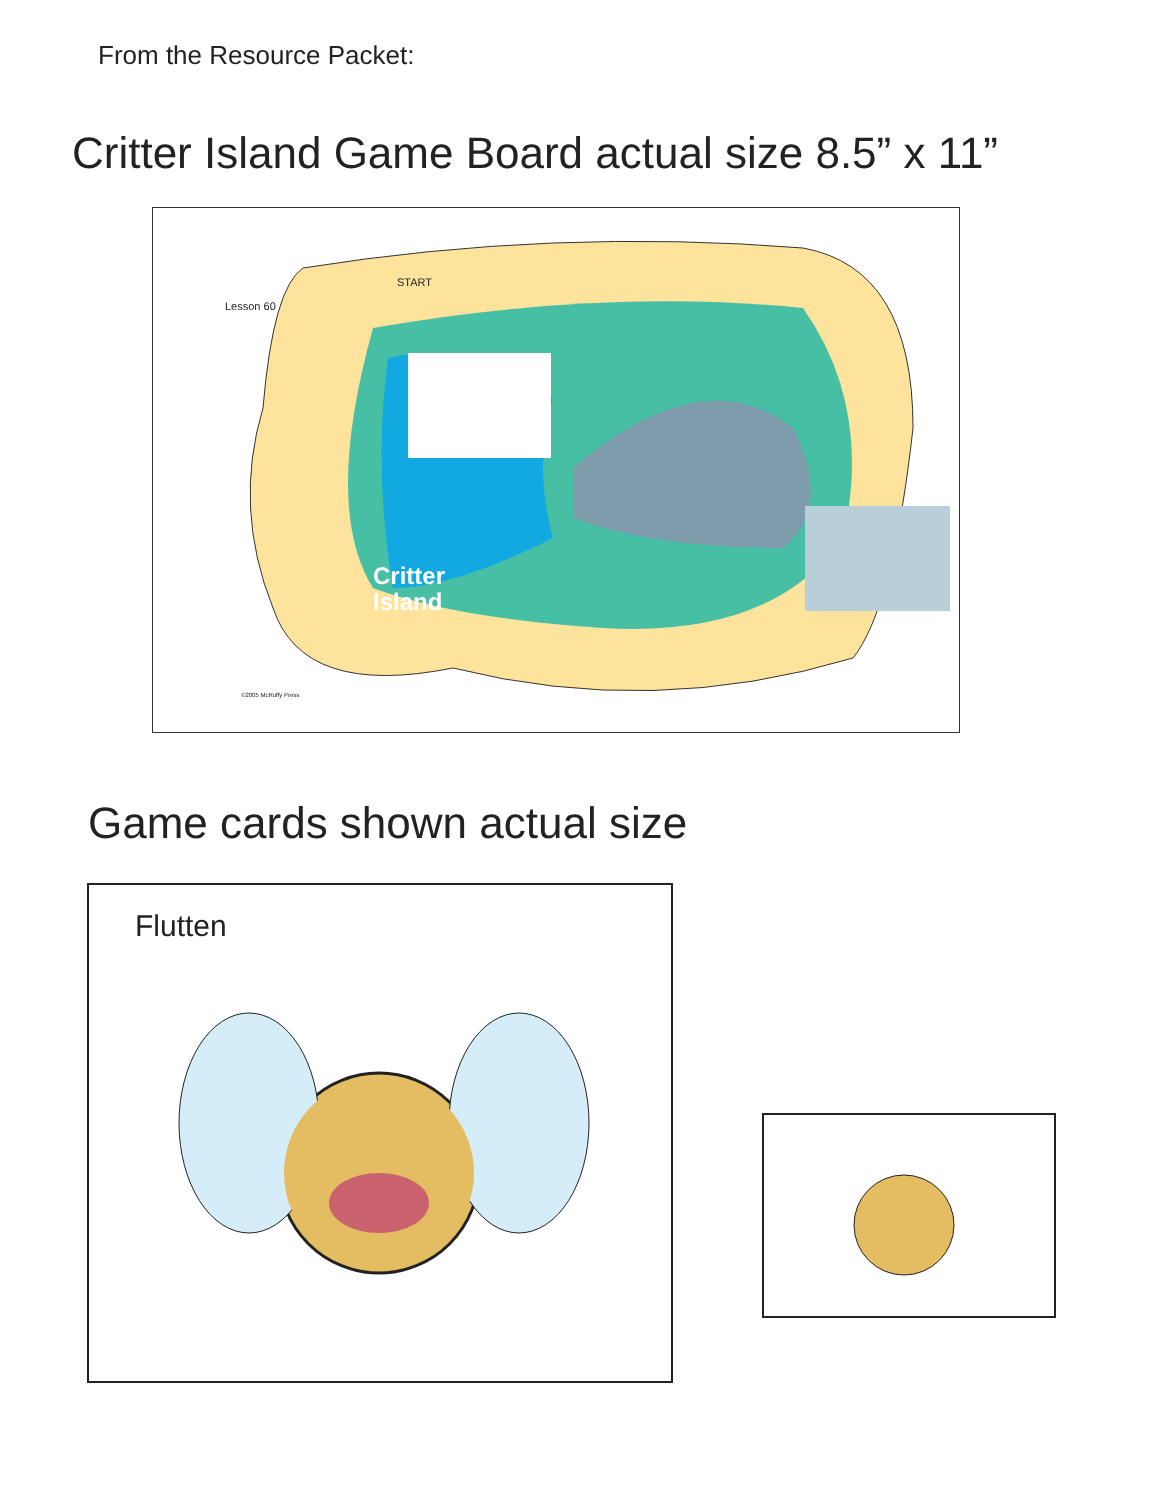From the Resource Packet:
Critter Island Game Board actual size 8.5” x 11”
Lesson 60
START
Critter
Island
©2005 McRuffy Press
Game cards shown actual size
Flutten